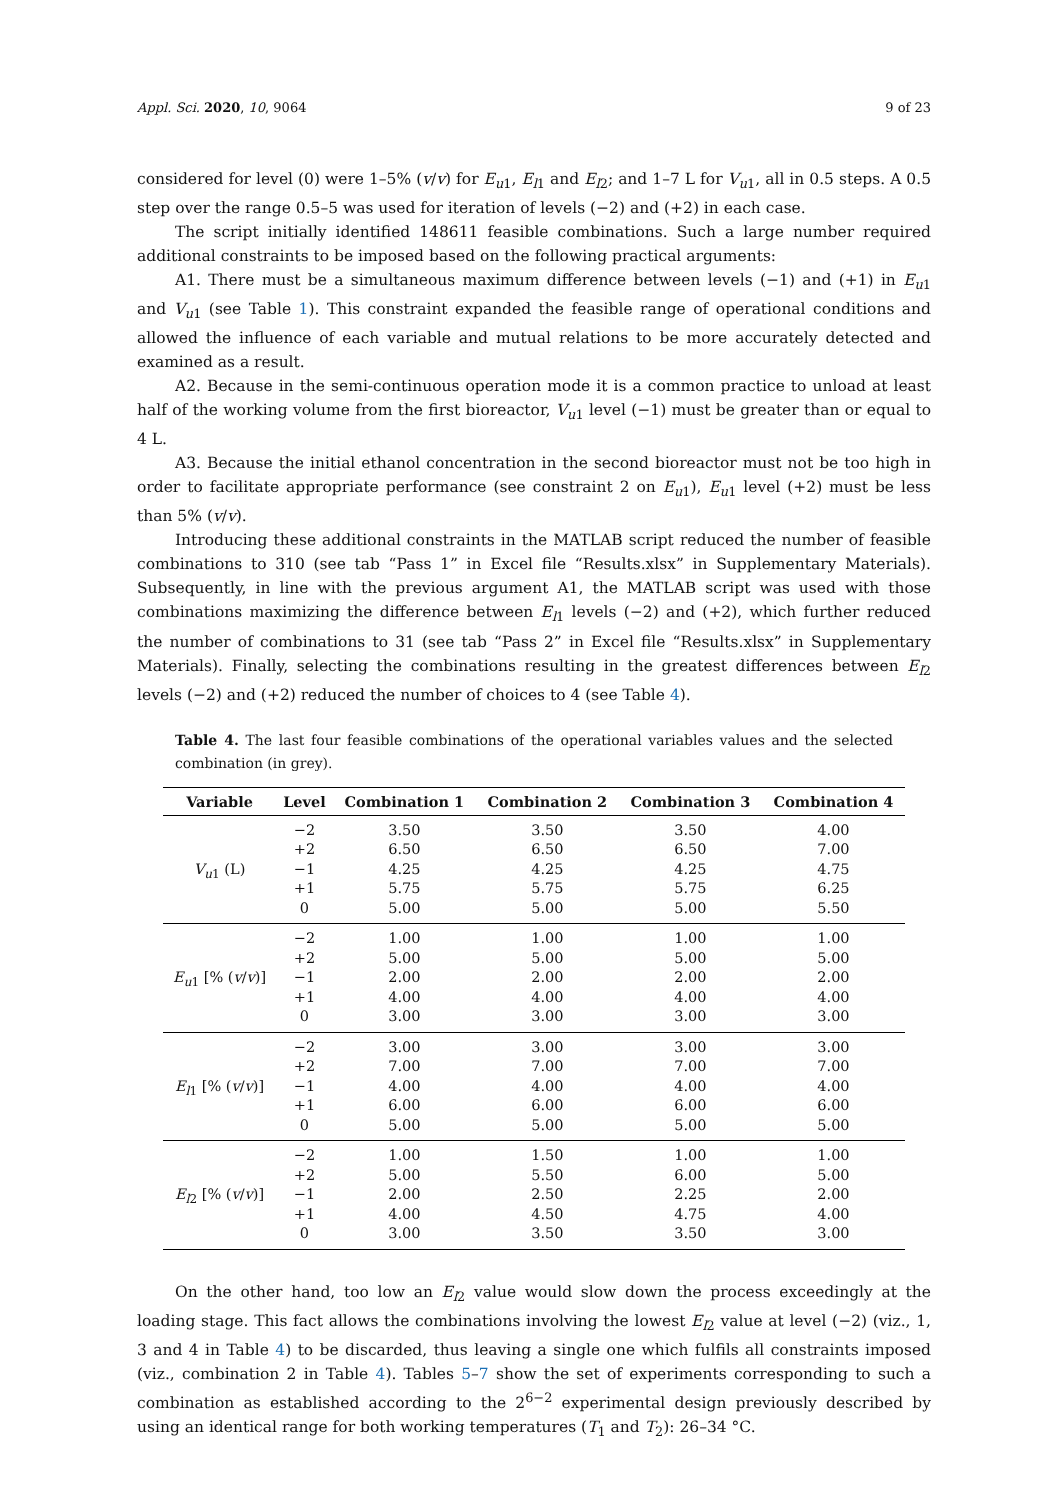Appl. Sci. 2020, 10, 9064 9 of 23
considered for level (0) were 1–5% (v/v) for E<sub>u1</sub>, E<sub>l1</sub> and E<sub>l2</sub>; and 1–7 L for V<sub>u1</sub>, all in 0.5 steps. A 0.5 step over the range 0.5–5 was used for iteration of levels (−2) and (+2) in each case.
The script initially identified 148611 feasible combinations. Such a large number required additional constraints to be imposed based on the following practical arguments:
A1. There must be a simultaneous maximum difference between levels (−1) and (+1) in E<sub>u1</sub> and V<sub>u1</sub> (see Table 1). This constraint expanded the feasible range of operational conditions and allowed the influence of each variable and mutual relations to be more accurately detected and examined as a result.
A2. Because in the semi-continuous operation mode it is a common practice to unload at least half of the working volume from the first bioreactor, V<sub>u1</sub> level (−1) must be greater than or equal to 4 L.
A3. Because the initial ethanol concentration in the second bioreactor must not be too high in order to facilitate appropriate performance (see constraint 2 on E<sub>u1</sub>), E<sub>u1</sub> level (+2) must be less than 5% (v/v).
Introducing these additional constraints in the MATLAB script reduced the number of feasible combinations to 310 (see tab “Pass 1” in Excel file “Results.xlsx” in Supplementary Materials). Subsequently, in line with the previous argument A1, the MATLAB script was used with those combinations maximizing the difference between E<sub>l1</sub> levels (−2) and (+2), which further reduced the number of combinations to 31 (see tab “Pass 2” in Excel file “Results.xlsx” in Supplementary Materials). Finally, selecting the combinations resulting in the greatest differences between E<sub>l2</sub> levels (−2) and (+2) reduced the number of choices to 4 (see Table 4).
Table 4. The last four feasible combinations of the operational variables values and the selected combination (in grey).
| Variable | Level | Combination 1 | Combination 2 | Combination 3 | Combination 4 |
| --- | --- | --- | --- | --- | --- |
| V<sub>u1</sub> (L) | −2 | 3.50 | 3.50 | 3.50 | 4.00 |
| | +2 | 6.50 | 6.50 | 6.50 | 7.00 |
| | −1 | 4.25 | 4.25 | 4.25 | 4.75 |
| | +1 | 5.75 | 5.75 | 5.75 | 6.25 |
| | 0 | 5.00 | 5.00 | 5.00 | 5.50 |
| E<sub>u1</sub> [% ( v / v )] | −2 | 1.00 | 1.00 | 1.00 | 1.00 |
| | +2 | 5.00 | 5.00 | 5.00 | 5.00 |
| | −1 | 2.00 | 2.00 | 2.00 | 2.00 |
| | +1 | 4.00 | 4.00 | 4.00 | 4.00 |
| | 0 | 3.00 | 3.00 | 3.00 | 3.00 |
| E<sub>l1</sub> [% ( v / v )] | −2 | 3.00 | 3.00 | 3.00 | 3.00 |
| | +2 | 7.00 | 7.00 | 7.00 | 7.00 |
| | −1 | 4.00 | 4.00 | 4.00 | 4.00 |
| | +1 | 6.00 | 6.00 | 6.00 | 6.00 |
| | 0 | 5.00 | 5.00 | 5.00 | 5.00 |
| E<sub>l2</sub> [% ( v / v )] | −2 | 1.00 | 1.50 | 1.00 | 1.00 |
| | +2 | 5.00 | 5.50 | 6.00 | 5.00 |
| | −1 | 2.00 | 2.50 | 2.25 | 2.00 |
| | +1 | 4.00 | 4.50 | 4.75 | 4.00 |
| | 0 | 3.00 | 3.50 | 3.50 | 3.00 |
On the other hand, too low an E<sub>l2</sub> value would slow down the process exceedingly at the loading stage. This fact allows the combinations involving the lowest E<sub>l2</sub> value at level (−2) (viz., 1, 3 and 4 in Table 4) to be discarded, thus leaving a single one which fulfils all constraints imposed (viz., combination 2 in Table 4). Tables 5–7 show the set of experiments corresponding to such a combination as established according to the 2<sup>6−2</sup> experimental design previously described by using an identical range for both working temperatures (T<sub>1</sub> and T<sub>2</sub>): 26–34 °C.